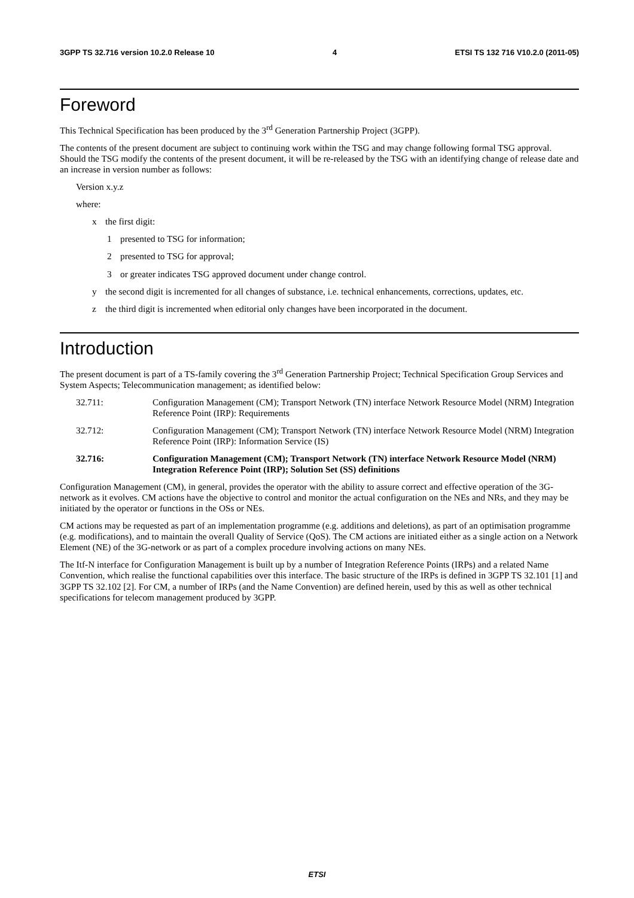3GPP TS 32.716 version 10.2.0 Release 10 4 ETSI TS 132 716 V10.2.0 (2011-05)
Foreword
This Technical Specification has been produced by the 3<sup>rd</sup> Generation Partnership Project (3GPP).
The contents of the present document are subject to continuing work within the TSG and may change following formal TSG approval. Should the TSG modify the contents of the present document, it will be re-released by the TSG with an identifying change of release date and an increase in version number as follows:
Version x.y.z
where:
x the first digit:
1 presented to TSG for information;
2 presented to TSG for approval;
3 or greater indicates TSG approved document under change control.
y the second digit is incremented for all changes of substance, i.e. technical enhancements, corrections, updates, etc.
z the third digit is incremented when editorial only changes have been incorporated in the document.
Introduction
The present document is part of a TS-family covering the 3<sup>rd</sup> Generation Partnership Project; Technical Specification Group Services and System Aspects; Telecommunication management; as identified below:
32.711: Configuration Management (CM); Transport Network (TN) interface Network Resource Model (NRM) Integration Reference Point (IRP): Requirements
32.712: Configuration Management (CM); Transport Network (TN) interface Network Resource Model (NRM) Integration Reference Point (IRP): Information Service (IS)
32.716: Configuration Management (CM); Transport Network (TN) interface Network Resource Model (NRM) Integration Reference Point (IRP); Solution Set (SS) definitions
Configuration Management (CM), in general, provides the operator with the ability to assure correct and effective operation of the 3G-network as it evolves. CM actions have the objective to control and monitor the actual configuration on the NEs and NRs, and they may be initiated by the operator or functions in the OSs or NEs.
CM actions may be requested as part of an implementation programme (e.g. additions and deletions), as part of an optimisation programme (e.g. modifications), and to maintain the overall Quality of Service (QoS). The CM actions are initiated either as a single action on a Network Element (NE) of the 3G-network or as part of a complex procedure involving actions on many NEs.
The Itf-N interface for Configuration Management is built up by a number of Integration Reference Points (IRPs) and a related Name Convention, which realise the functional capabilities over this interface. The basic structure of the IRPs is defined in 3GPP TS 32.101 [1] and 3GPP TS 32.102 [2]. For CM, a number of IRPs (and the Name Convention) are defined herein, used by this as well as other technical specifications for telecom management produced by 3GPP.
ETSI